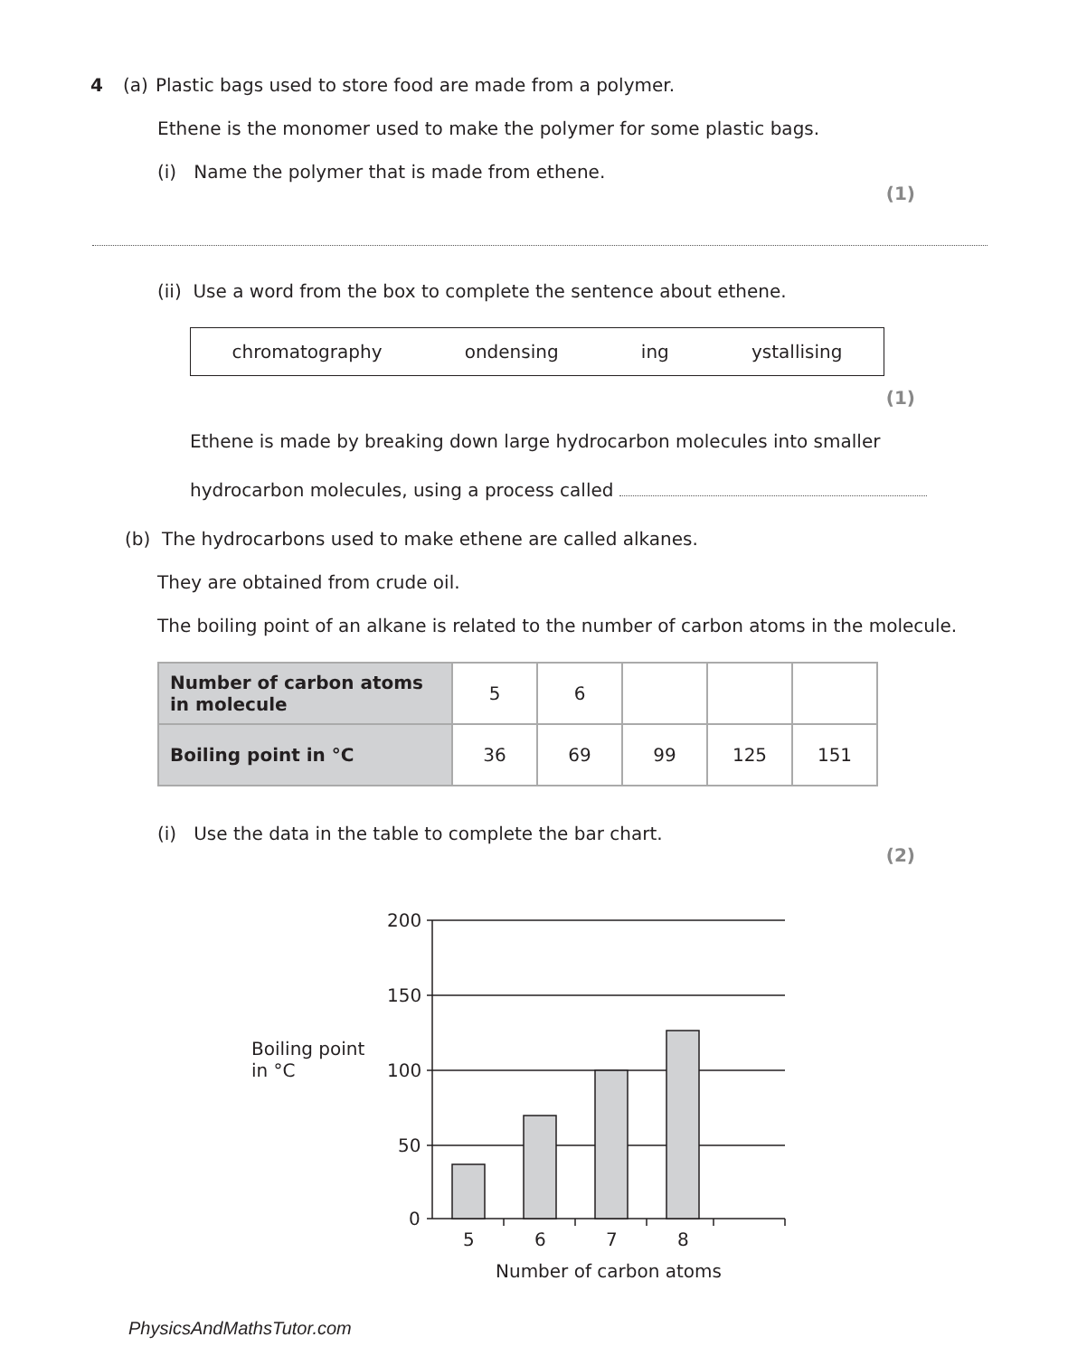4 (a) Plastic bags used to store food are made from a polymer.
Ethene is the monomer used to make the polymer for some plastic bags.
(i) Name the polymer that is made from ethene.
(1)
(ii) Use a word from the box to complete the sentence about ethene.
chromatography ondensing ing ystallising
(1)
Ethene is made by breaking down large hydrocarbon molecules into smaller
hydrocarbon molecules, using a process called
(b) The hydrocarbons used to make ethene are called alkanes.
They are obtained from crude oil.
The boiling point of an alkane is related to the number of carbon atoms in the molecule.
| Number of carbon atoms in molecule | 5 | 6 | | | |
| Boiling point in °C | 36 | 69 | 99 | 125 | 151 |
(i) Use the data in the table to complete the bar chart.
(2)
Boiling point
in °C
200
150
100
50
0
5
6
7
8
Number of carbon atoms
PhysicsAndMathsTutor.com